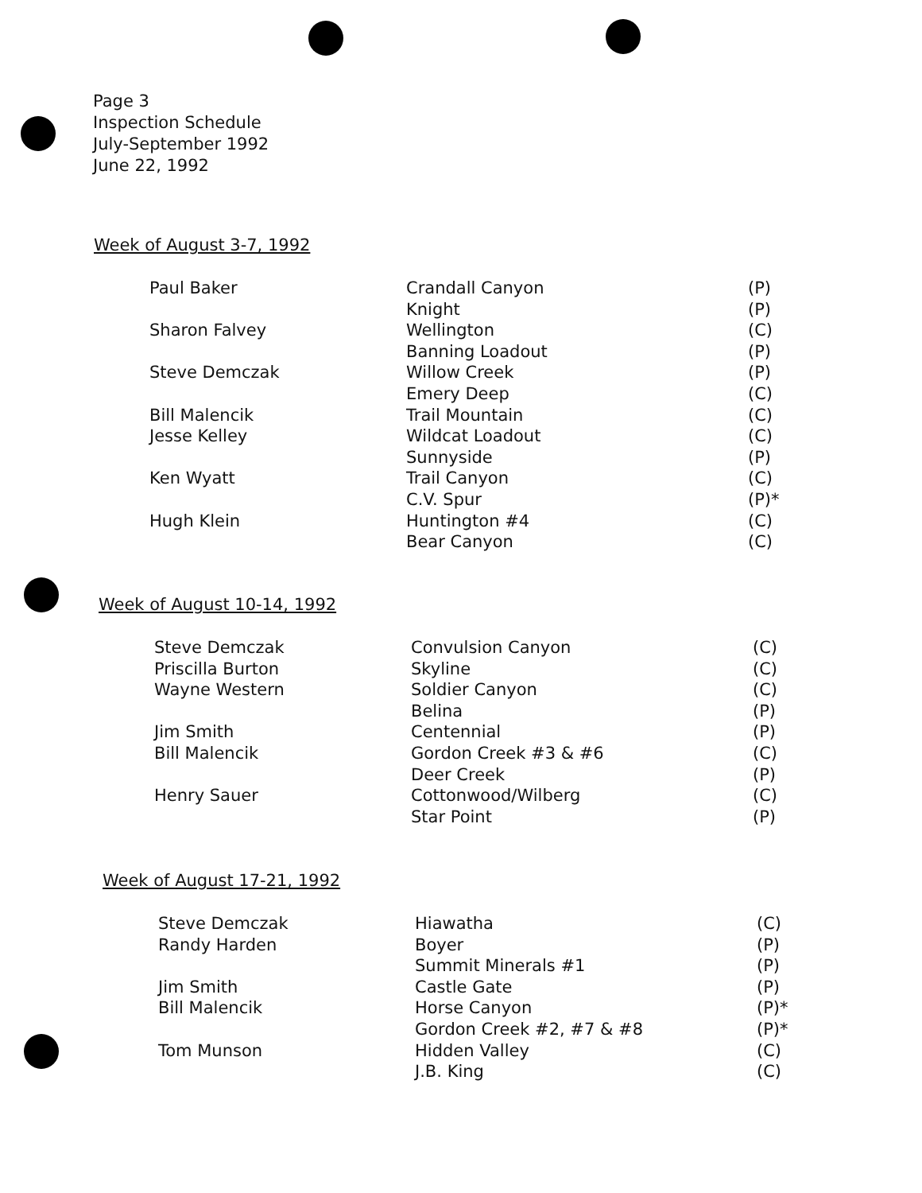Page 3
Inspection Schedule
July-September 1992
June 22, 1992
Week of August 3-7, 1992
| Paul Baker | Crandall Canyon | (P) |
| | Knight | (P) |
| Sharon Falvey | Wellington | (C) |
| | Banning Loadout | (P) |
| Steve Demczak | Willow Creek | (P) |
| | Emery Deep | (C) |
| Bill Malencik | Trail Mountain | (C) |
| Jesse Kelley | Wildcat Loadout | (C) |
| | Sunnyside | (P) |
| Ken Wyatt | Trail Canyon | (C) |
| | C.V. Spur | (P)* |
| Hugh Klein | Huntington #4 | (C) |
| | Bear Canyon | (C) |
Week of August 10-14, 1992
| Steve Demczak | Convulsion Canyon | (C) |
| Priscilla Burton | Skyline | (C) |
| Wayne Western | Soldier Canyon | (C) |
| | Belina | (P) |
| Jim Smith | Centennial | (P) |
| Bill Malencik | Gordon Creek #3 & #6 | (C) |
| | Deer Creek | (P) |
| Henry Sauer | Cottonwood/Wilberg | (C) |
| | Star Point | (P) |
Week of August 17-21, 1992
| Steve Demczak | Hiawatha | (C) |
| Randy Harden | Boyer | (P) |
| | Summit Minerals #1 | (P) |
| Jim Smith | Castle Gate | (P) |
| Bill Malencik | Horse Canyon | (P)* |
| | Gordon Creek #2, #7 & #8 | (P)* |
| Tom Munson | Hidden Valley | (C) |
| | J.B. King | (C) |